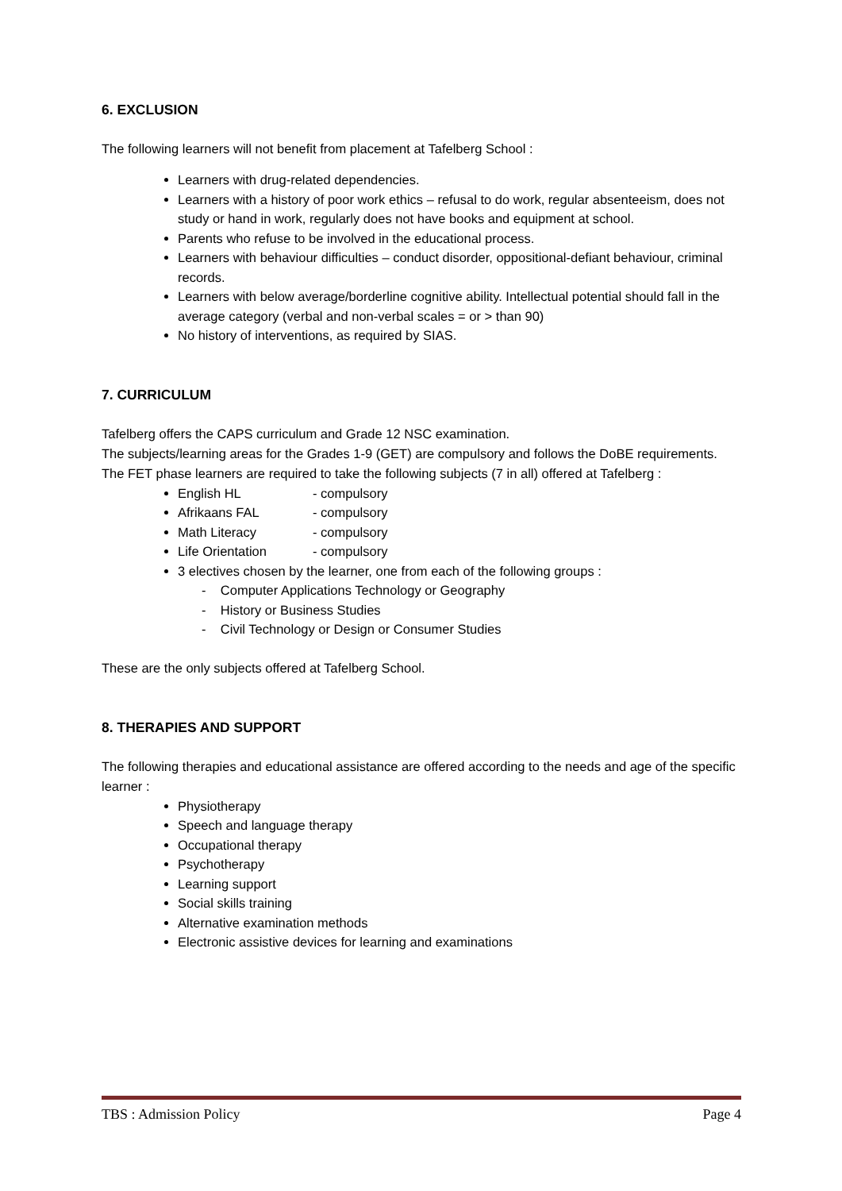6. EXCLUSION
The following learners will not benefit from placement at Tafelberg School :
Learners with drug-related dependencies.
Learners with a history of poor work ethics – refusal to do work, regular absenteeism, does not study or hand in work, regularly does not have books and equipment at school.
Parents who refuse to be involved in the educational process.
Learners with behaviour difficulties – conduct disorder, oppositional-defiant behaviour, criminal records.
Learners with below average/borderline cognitive ability. Intellectual potential should fall in the average category (verbal and non-verbal scales = or > than 90)
No history of interventions, as required by SIAS.
7. CURRICULUM
Tafelberg offers the CAPS curriculum and Grade 12 NSC examination.
The subjects/learning areas for the Grades 1-9 (GET) are compulsory and follows the DoBE requirements.
The FET phase learners are required to take the following subjects (7 in all) offered at Tafelberg :
English HL - compulsory
Afrikaans FAL - compulsory
Math Literacy - compulsory
Life Orientation - compulsory
3 electives chosen by the learner, one from each of the following groups :
- Computer Applications Technology or Geography
- History or Business Studies
- Civil Technology or Design or Consumer Studies
These are the only subjects offered at Tafelberg School.
8. THERAPIES AND SUPPORT
The following therapies and educational assistance are offered according to the needs and age of the specific learner :
Physiotherapy
Speech and language therapy
Occupational therapy
Psychotherapy
Learning support
Social skills training
Alternative examination methods
Electronic assistive devices for learning and examinations
TBS : Admission Policy Page 4